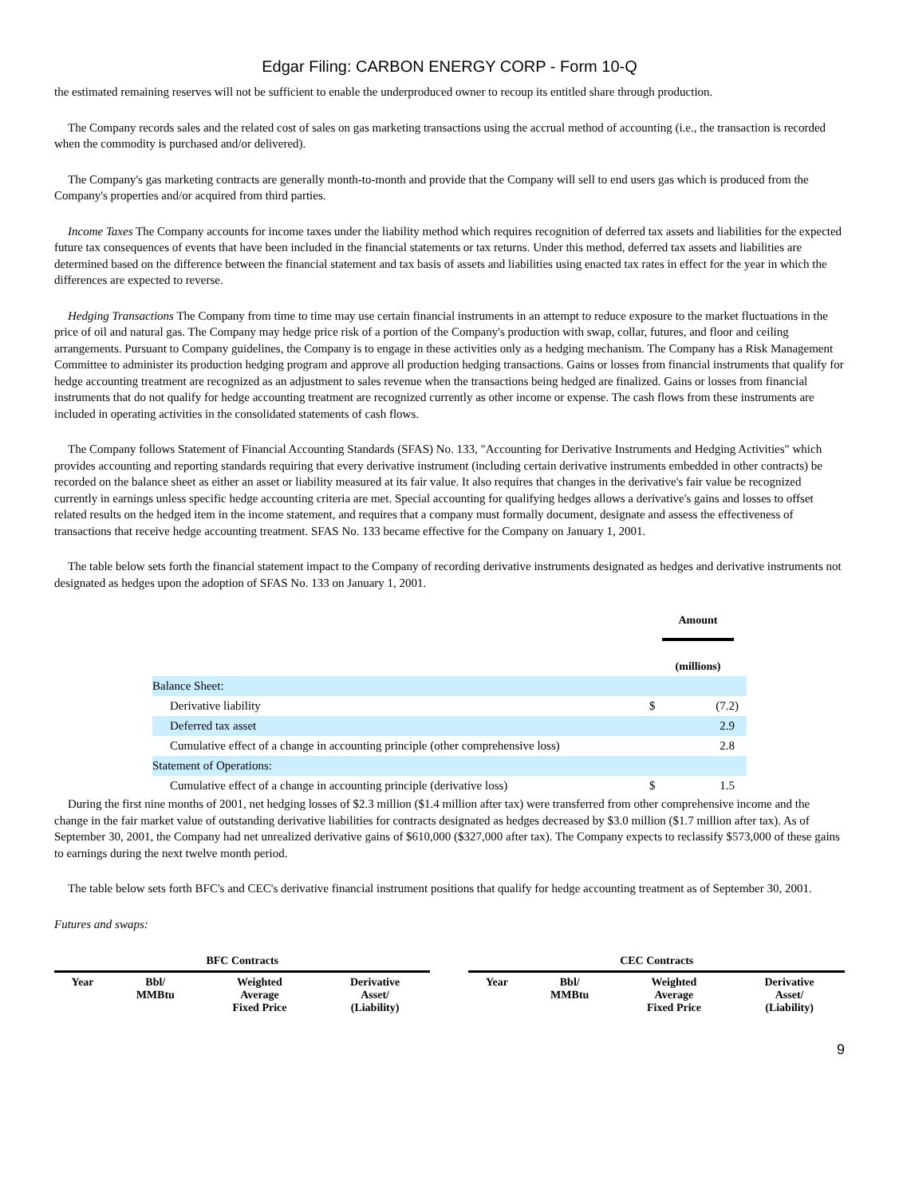Edgar Filing: CARBON ENERGY CORP - Form 10-Q
the estimated remaining reserves will not be sufficient to enable the underproduced owner to recoup its entitled share through production.
The Company records sales and the related cost of sales on gas marketing transactions using the accrual method of accounting (i.e., the transaction is recorded when the commodity is purchased and/or delivered).
The Company's gas marketing contracts are generally month-to-month and provide that the Company will sell to end users gas which is produced from the Company's properties and/or acquired from third parties.
Income Taxes The Company accounts for income taxes under the liability method which requires recognition of deferred tax assets and liabilities for the expected future tax consequences of events that have been included in the financial statements or tax returns. Under this method, deferred tax assets and liabilities are determined based on the difference between the financial statement and tax basis of assets and liabilities using enacted tax rates in effect for the year in which the differences are expected to reverse.
Hedging Transactions The Company from time to time may use certain financial instruments in an attempt to reduce exposure to the market fluctuations in the price of oil and natural gas. The Company may hedge price risk of a portion of the Company's production with swap, collar, futures, and floor and ceiling arrangements. Pursuant to Company guidelines, the Company is to engage in these activities only as a hedging mechanism. The Company has a Risk Management Committee to administer its production hedging program and approve all production hedging transactions. Gains or losses from financial instruments that qualify for hedge accounting treatment are recognized as an adjustment to sales revenue when the transactions being hedged are finalized. Gains or losses from financial instruments that do not qualify for hedge accounting treatment are recognized currently as other income or expense. The cash flows from these instruments are included in operating activities in the consolidated statements of cash flows.
The Company follows Statement of Financial Accounting Standards (SFAS) No. 133, "Accounting for Derivative Instruments and Hedging Activities" which provides accounting and reporting standards requiring that every derivative instrument (including certain derivative instruments embedded in other contracts) be recorded on the balance sheet as either an asset or liability measured at its fair value. It also requires that changes in the derivative's fair value be recognized currently in earnings unless specific hedge accounting criteria are met. Special accounting for qualifying hedges allows a derivative's gains and losses to offset related results on the hedged item in the income statement, and requires that a company must formally document, designate and assess the effectiveness of transactions that receive hedge accounting treatment. SFAS No. 133 became effective for the Company on January 1, 2001.
The table below sets forth the financial statement impact to the Company of recording derivative instruments designated as hedges and derivative instruments not designated as hedges upon the adoption of SFAS No. 133 on January 1, 2001.
| | Amount (millions) | |
| Balance Sheet: | | |
| Derivative liability | $ | (7.2) |
| Deferred tax asset | | 2.9 |
| Cumulative effect of a change in accounting principle (other comprehensive loss) | | 2.8 |
| Statement of Operations: | | |
| Cumulative effect of a change in accounting principle (derivative loss) | $ | 1.5 |
During the first nine months of 2001, net hedging losses of $2.3 million ($1.4 million after tax) were transferred from other comprehensive income and the change in the fair market value of outstanding derivative liabilities for contracts designated as hedges decreased by $3.0 million ($1.7 million after tax). As of September 30, 2001, the Company had net unrealized derivative gains of $610,000 ($327,000 after tax). The Company expects to reclassify $573,000 of these gains to earnings during the next twelve month period.
The table below sets forth BFC's and CEC's derivative financial instrument positions that qualify for hedge accounting treatment as of September 30, 2001.
Futures and swaps:
| BFC Contracts | | | | | CEC Contracts | | | |
| --- | --- | --- | --- | --- | --- | --- | --- | --- |
| Year | Bbl/ MMBtu | Weighted Average Fixed Price | Derivative Asset/ (Liability) | | Year | Bbl/ MMBtu | Weighted Average Fixed Price | Derivative Asset/ (Liability) |
9